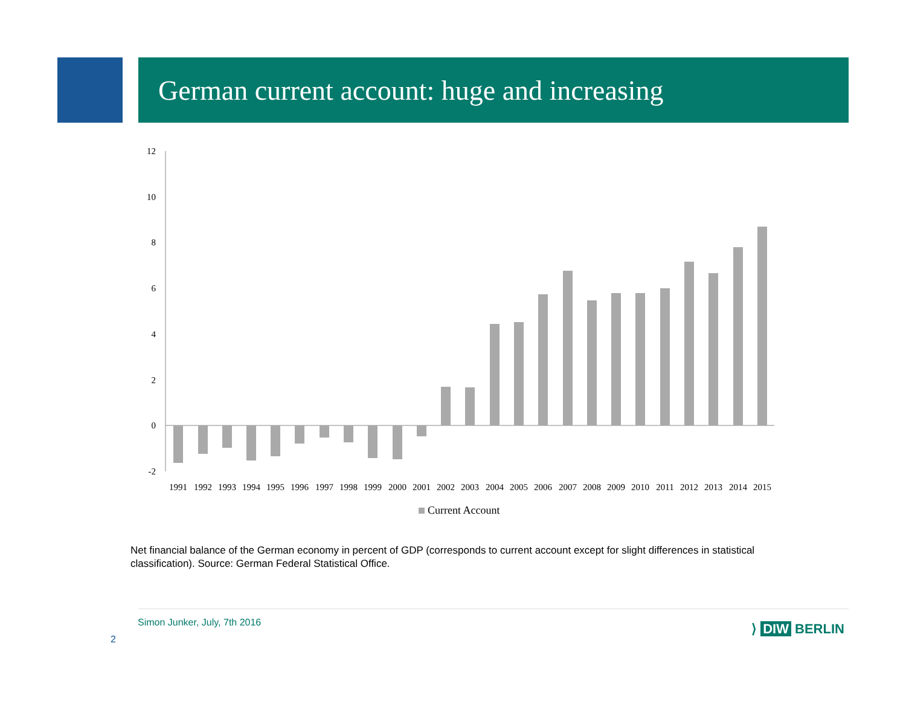German current account: huge and increasing
12
10
8
6
4
2
0
-2
1991
1992
1993
1994
1995
1996
1997
1998
1999
2000
2001
2002
2003
2004
2005
2006
2007
2008
2009
2010
2011
2012
2013
2014
2015
Current Account
Net financial balance of the German economy in percent of GDP (corresponds to current account except for slight differences in statistical classification). Source: German Federal Statistical Office.
Simon Junker, July, 7th 2016
2
⟩ DIW BERLIN